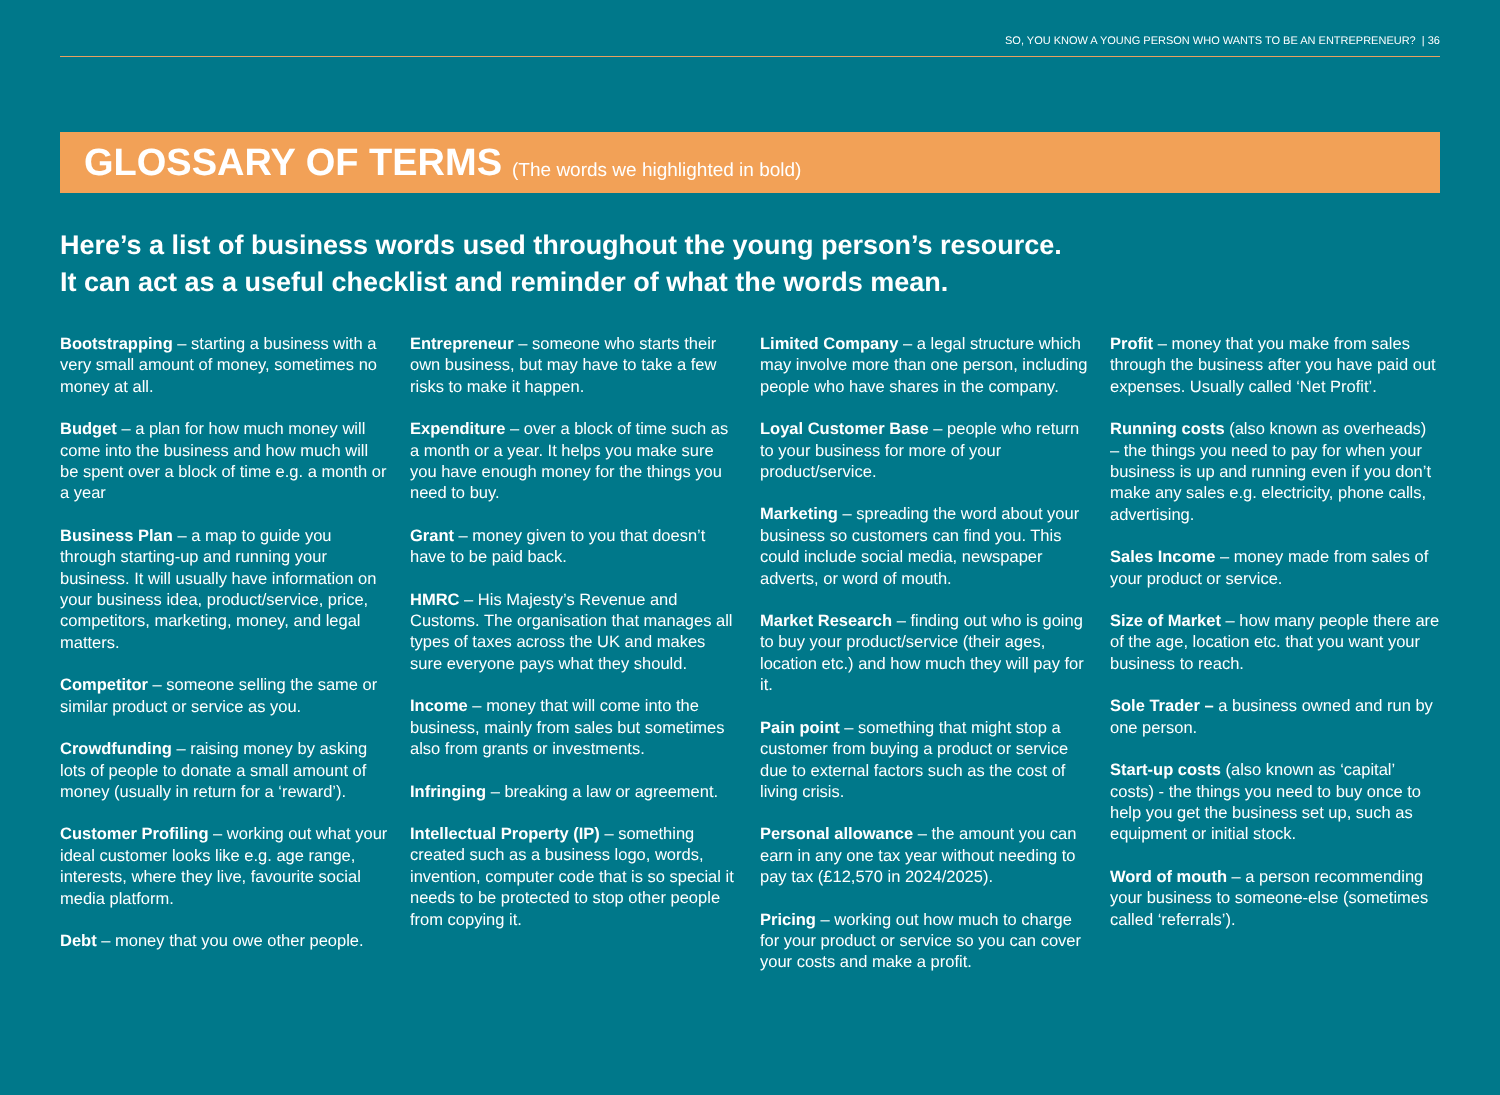SO, YOU KNOW A YOUNG PERSON WHO WANTS TO BE AN ENTREPRENEUR? | 36
GLOSSARY OF TERMS
(The words we highlighted in bold)
Here’s a list of business words used throughout the young person’s resource.
It can act as a useful checklist and reminder of what the words mean.
Bootstrapping – starting a business with a very small amount of money, sometimes no money at all.
Budget – a plan for how much money will come into the business and how much will be spent over a block of time e.g. a month or a year
Business Plan – a map to guide you through starting-up and running your business. It will usually have information on your business idea, product/service, price, competitors, marketing, money, and legal matters.
Competitor – someone selling the same or similar product or service as you.
Crowdfunding – raising money by asking lots of people to donate a small amount of money (usually in return for a ‘reward’).
Customer Profiling – working out what your ideal customer looks like e.g. age range, interests, where they live, favourite social media platform.
Debt – money that you owe other people.
Entrepreneur – someone who starts their own business, but may have to take a few risks to make it happen.
Expenditure – over a block of time such as a month or a year. It helps you make sure you have enough money for the things you need to buy.
Grant – money given to you that doesn’t have to be paid back.
HMRC – His Majesty’s Revenue and Customs. The organisation that manages all types of taxes across the UK and makes sure everyone pays what they should.
Income – money that will come into the business, mainly from sales but sometimes also from grants or investments.
Infringing – breaking a law or agreement.
Intellectual Property (IP) – something created such as a business logo, words, invention, computer code that is so special it needs to be protected to stop other people from copying it.
Limited Company – a legal structure which may involve more than one person, including people who have shares in the company.
Loyal Customer Base – people who return to your business for more of your product/service.
Marketing – spreading the word about your business so customers can find you. This could include social media, newspaper adverts, or word of mouth.
Market Research – finding out who is going to buy your product/service (their ages, location etc.) and how much they will pay for it.
Pain point – something that might stop a customer from buying a product or service due to external factors such as the cost of living crisis.
Personal allowance – the amount you can earn in any one tax year without needing to pay tax (£12,570 in 2024/2025).
Pricing – working out how much to charge for your product or service so you can cover your costs and make a profit.
Profit – money that you make from sales through the business after you have paid out expenses. Usually called ‘Net Profit’.
Running costs (also known as overheads) – the things you need to pay for when your business is up and running even if you don’t make any sales e.g. electricity, phone calls, advertising.
Sales Income – money made from sales of your product or service.
Size of Market – how many people there are of the age, location etc. that you want your business to reach.
Sole Trader – a business owned and run by one person.
Start-up costs (also known as ‘capital’ costs) - the things you need to buy once to help you get the business set up, such as equipment or initial stock.
Word of mouth – a person recommending your business to someone-else (sometimes called ‘referrals’).